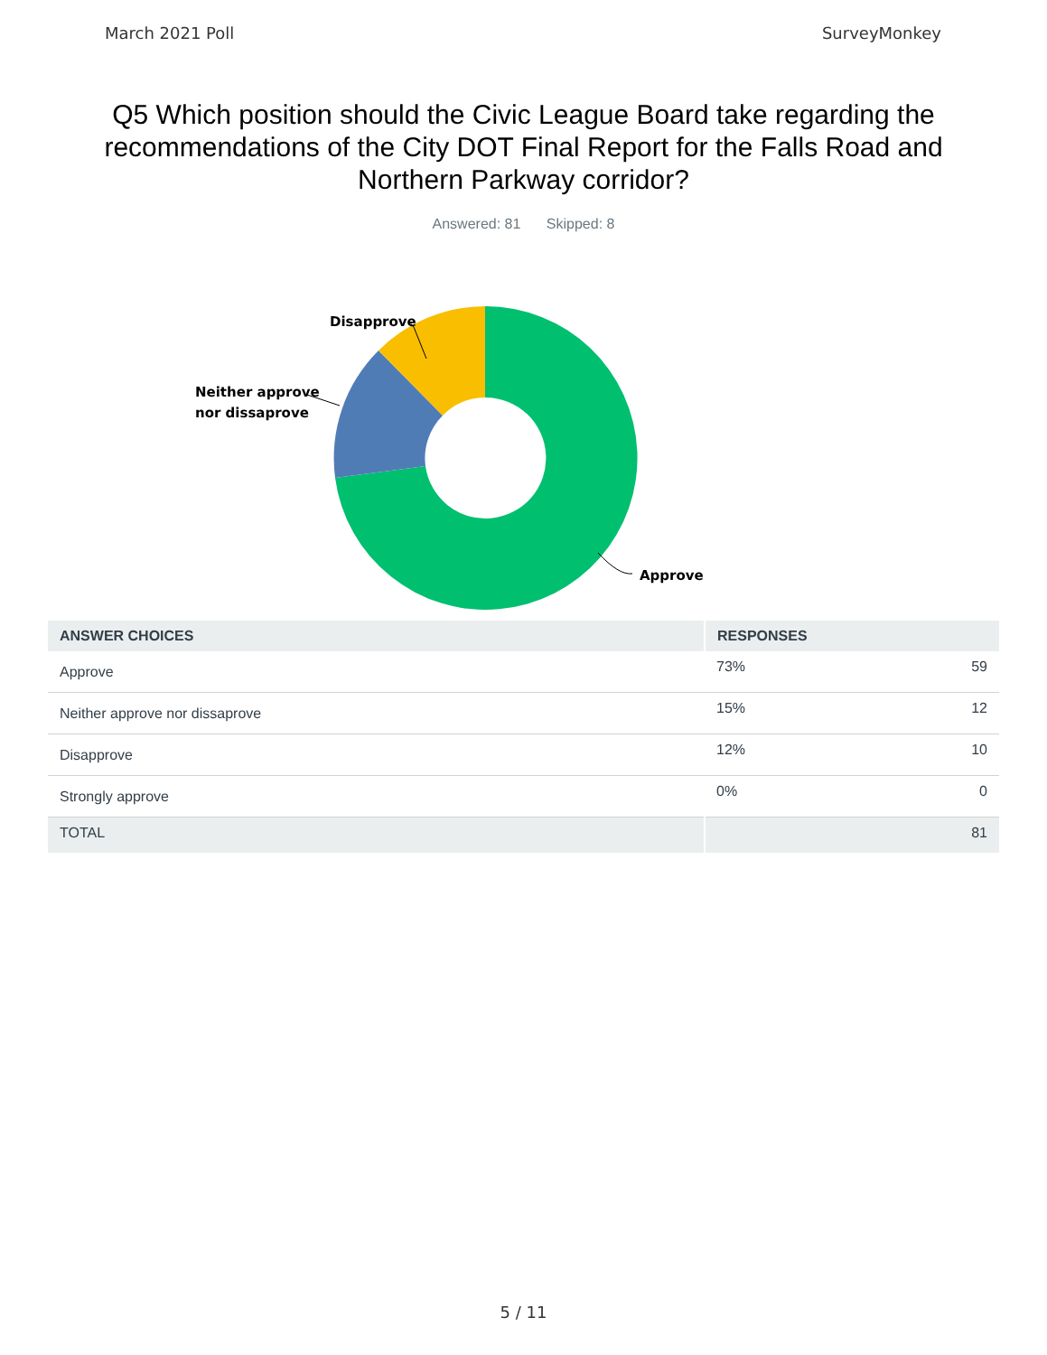March 2021 Poll SurveyMonkey
Q5 Which position should the Civic League Board take regarding the recommendations of the City DOT Final Report for the Falls Road and Northern Parkway corridor?
Answered: 81 Skipped: 8
Disapprove
Neither approve
nor dissaprove
Approve
| ANSWER CHOICES | RESPONSES | |
| --- | --- | --- |
| Approve | 73% | 59 |
| Neither approve nor dissaprove | 15% | 12 |
| Disapprove | 12% | 10 |
| Strongly approve | 0% | 0 |
| TOTAL | | 81 |
5 / 11